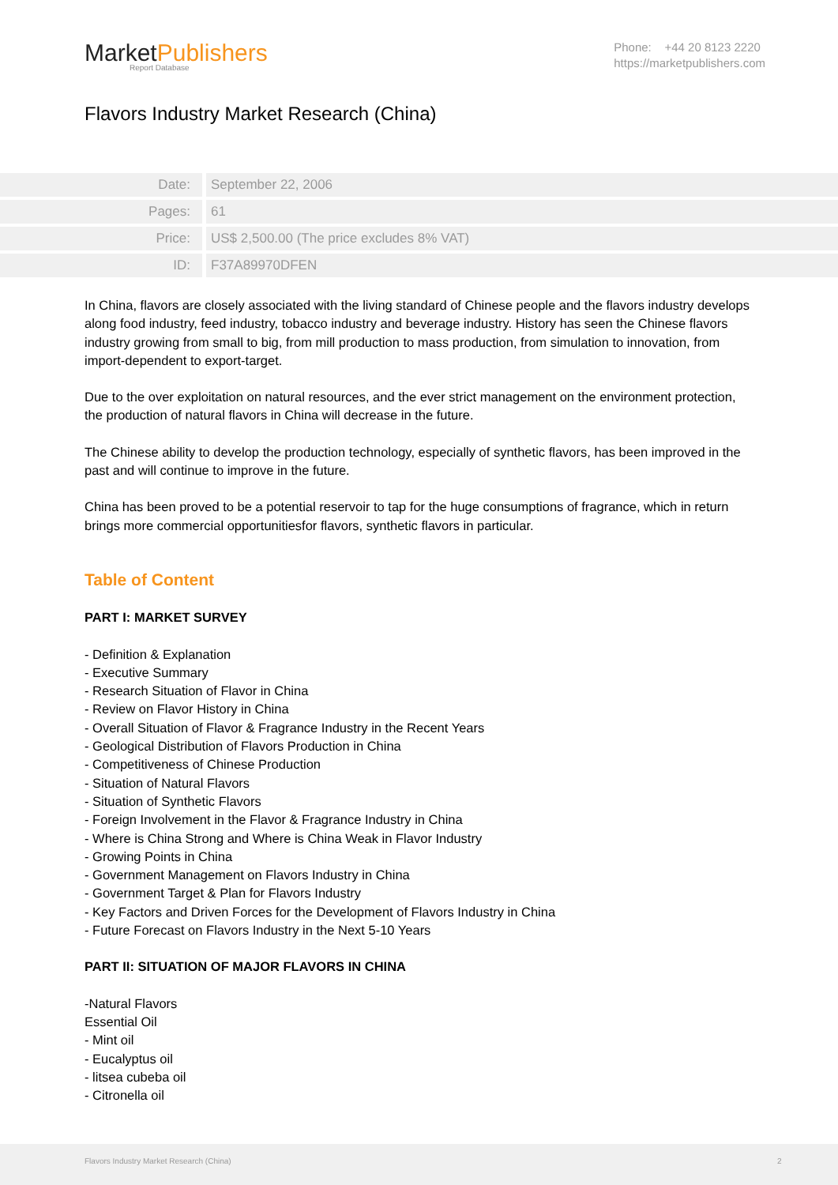MarketPublishers
Report Database
Phone: +44 20 8123 2220
https://marketpublishers.com
Flavors Industry Market Research (China)
| Date: | September 22, 2006 |
| Pages: | 61 |
| Price: | US$ 2,500.00 (The price excludes 8% VAT) |
| ID: | F37A89970DFEN |
In China, flavors are closely associated with the living standard of Chinese people and the flavors industry develops along food industry, feed industry, tobacco industry and beverage industry. History has seen the Chinese flavors industry growing from small to big, from mill production to mass production, from simulation to innovation, from import-dependent to export-target.
Due to the over exploitation on natural resources, and the ever strict management on the environment protection, the production of natural flavors in China will decrease in the future.
The Chinese ability to develop the production technology, especially of synthetic flavors, has been improved in the past and will continue to improve in the future.
China has been proved to be a potential reservoir to tap for the huge consumptions of fragrance, which in return brings more commercial opportunitiesfor flavors, synthetic flavors in particular.
Table of Content
PART I: MARKET SURVEY
- Definition & Explanation
- Executive Summary
- Research Situation of Flavor in China
- Review on Flavor History in China
- Overall Situation of Flavor & Fragrance Industry in the Recent Years
- Geological Distribution of Flavors Production in China
- Competitiveness of Chinese Production
- Situation of Natural Flavors
- Situation of Synthetic Flavors
- Foreign Involvement in the Flavor & Fragrance Industry in China
- Where is China Strong and Where is China Weak in Flavor Industry
- Growing Points in China
- Government Management on Flavors Industry in China
- Government Target & Plan for Flavors Industry
- Key Factors and Driven Forces for the Development of Flavors Industry in China
- Future Forecast on Flavors Industry in the Next 5-10 Years
PART II: SITUATION OF MAJOR FLAVORS IN CHINA
-Natural Flavors
Essential Oil
- Mint oil
- Eucalyptus oil
- litsea cubeba oil
- Citronella oil
Flavors Industry Market Research (China) 2